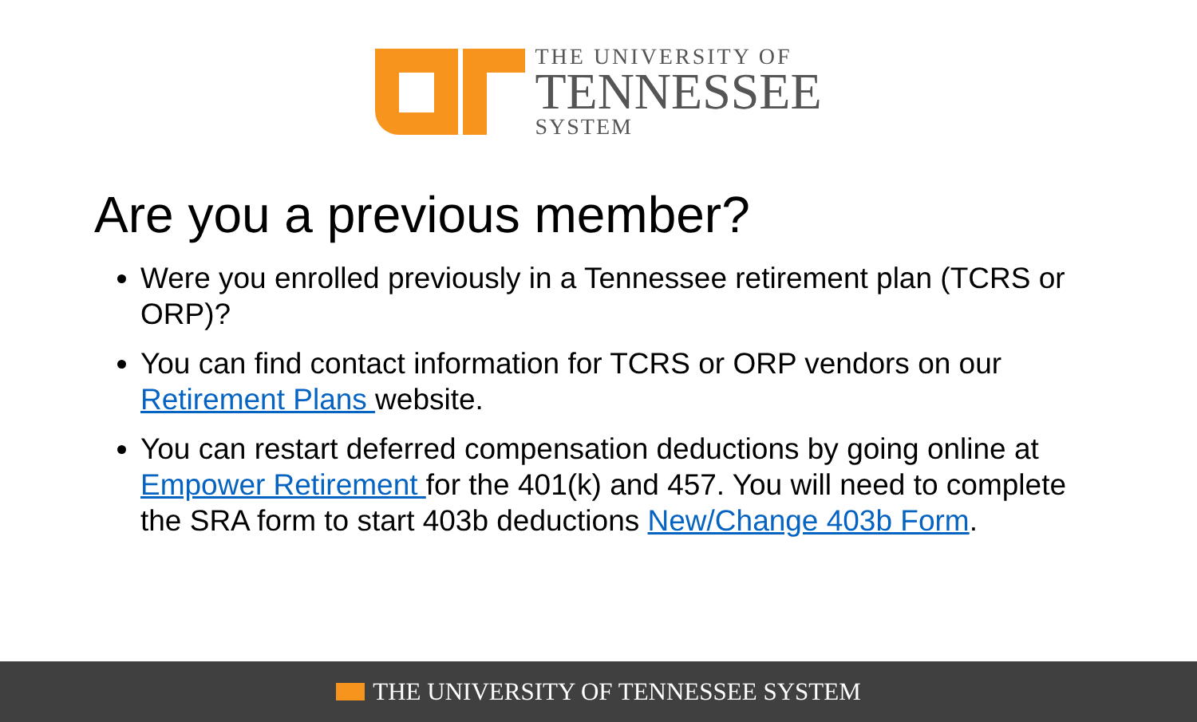THE UNIVERSITY OF
TENNESSEE
SYSTEM
Are you a previous member?
Were you enrolled previously in a Tennessee retirement plan (TCRS or ORP)?
You can find contact information for TCRS or ORP vendors on our Retirement Plans website.
You can restart deferred compensation deductions by going online at Empower Retirement for the 401(k) and 457. You will need to complete the SRA form to start 403b deductions New/Change 403b Form.
THE UNIVERSITY OF TENNESSEE SYSTEM